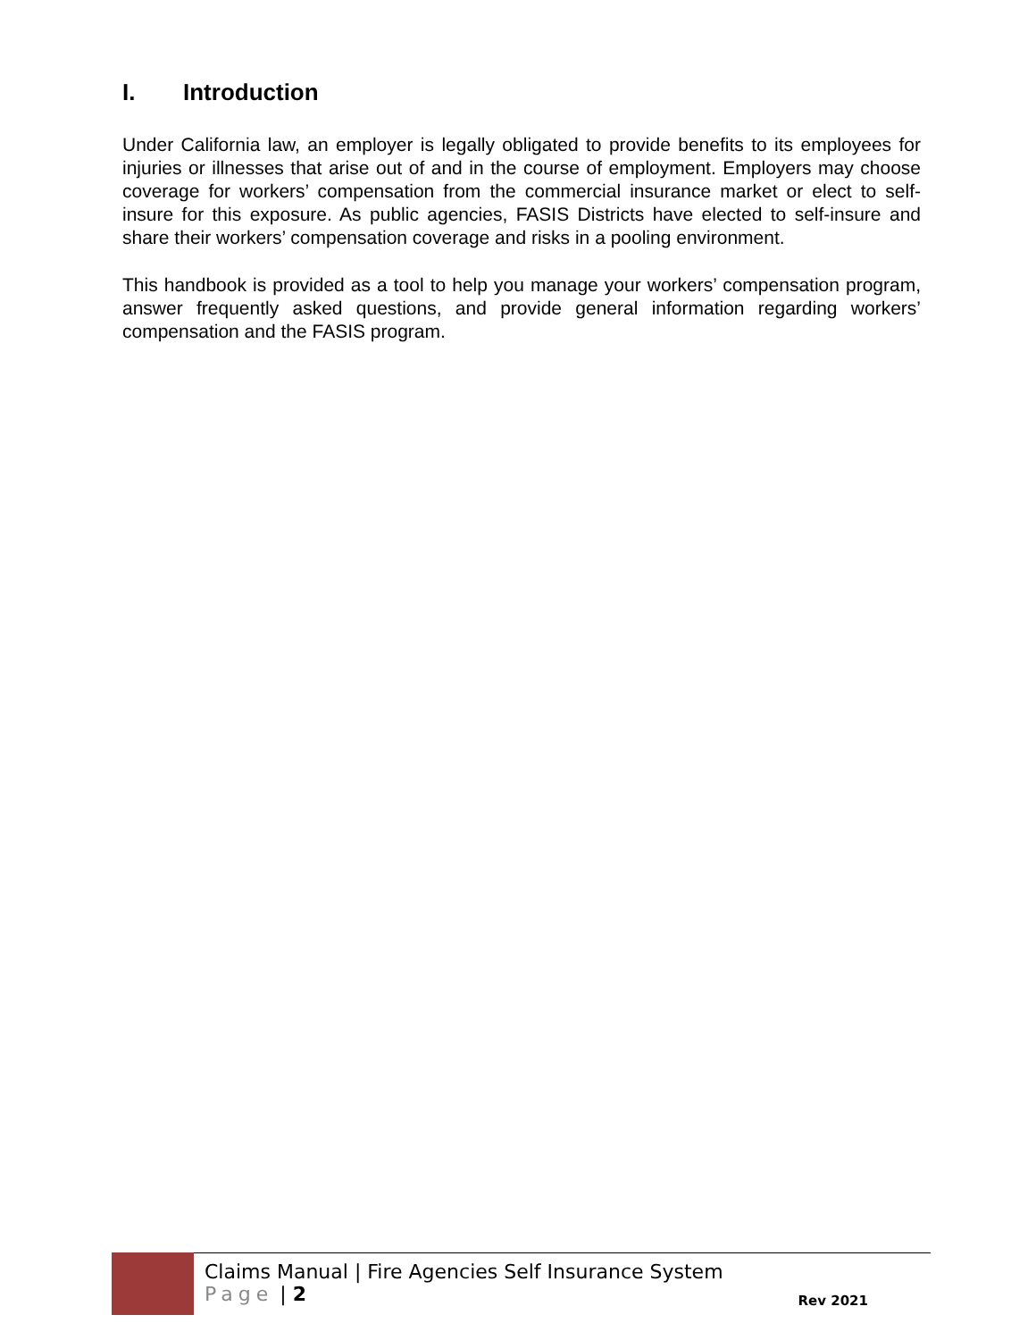I. Introduction
Under California law, an employer is legally obligated to provide benefits to its employees for injuries or illnesses that arise out of and in the course of employment. Employers may choose coverage for workers’ compensation from the commercial insurance market or elect to self-insure for this exposure. As public agencies, FASIS Districts have elected to self-insure and share their workers’ compensation coverage and risks in a pooling environment.
This handbook is provided as a tool to help you manage your workers’ compensation program, answer frequently asked questions, and provide general information regarding workers’ compensation and the FASIS program.
Claims Manual | Fire Agencies Self Insurance System
Page | 2
Rev 2021